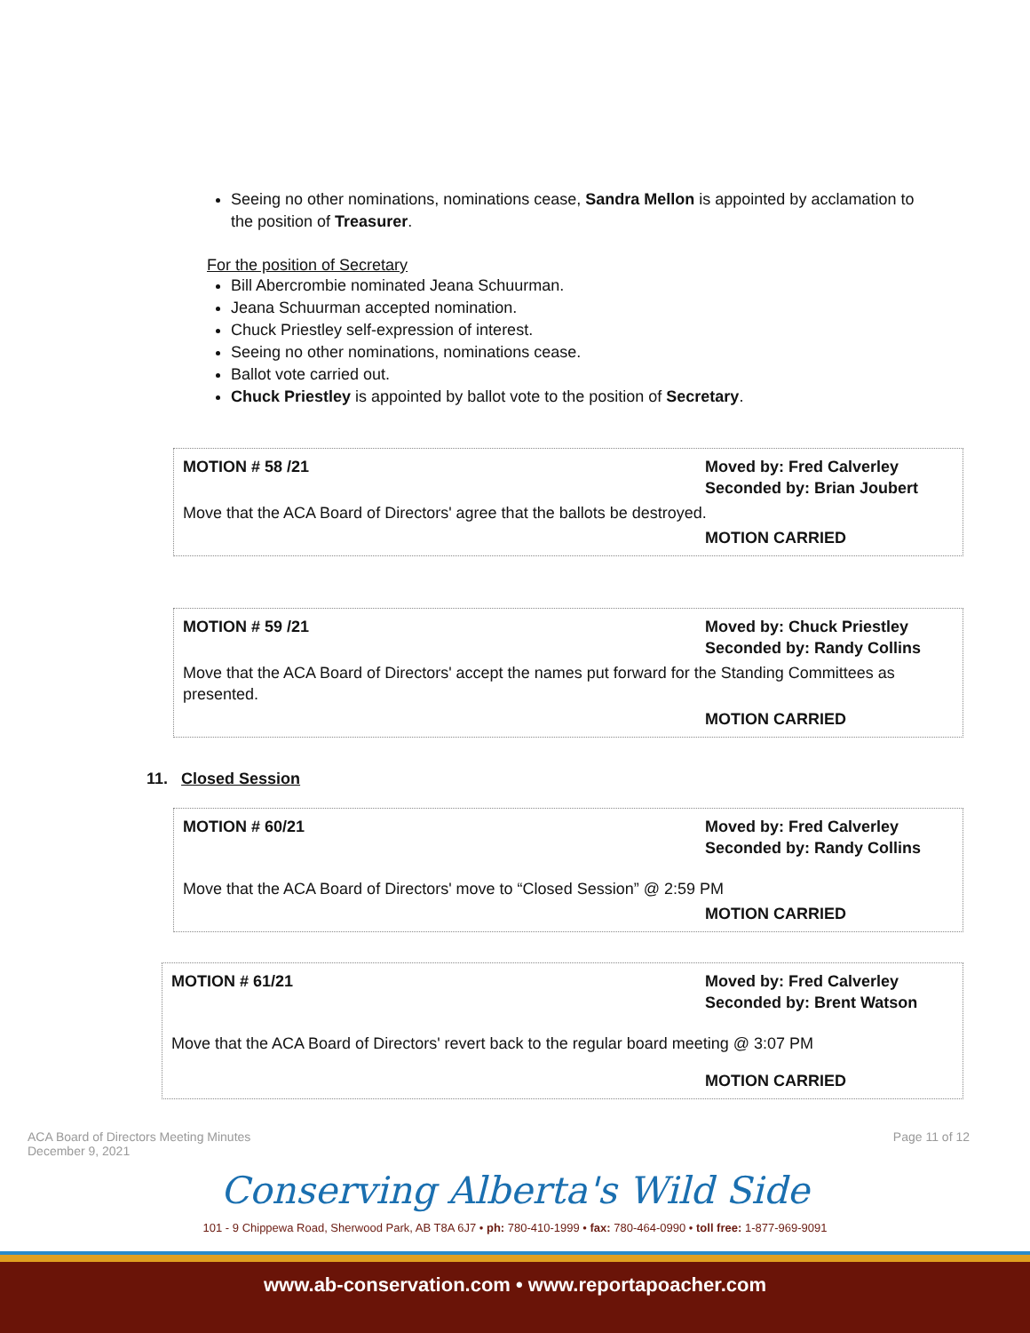Seeing no other nominations, nominations cease, Sandra Mellon is appointed by acclamation to the position of Treasurer.
For the position of Secretary
Bill Abercrombie nominated Jeana Schuurman.
Jeana Schuurman accepted nomination.
Chuck Priestley self-expression of interest.
Seeing no other nominations, nominations cease.
Ballot vote carried out.
Chuck Priestley is appointed by ballot vote to the position of Secretary.
| MOTION # 58 /21 | Moved by: Fred Calverley Seconded by: Brian Joubert |
| Move that the ACA Board of Directors' agree that the ballots be destroyed. | |
| | MOTION CARRIED |
| MOTION # 59 /21 | Moved by: Chuck Priestley Seconded by: Randy Collins |
| Move that the ACA Board of Directors' accept the names put forward for the Standing Committees as presented. | |
| | MOTION CARRIED |
11. Closed Session
| MOTION # 60/21 | Moved by: Fred Calverley Seconded by: Randy Collins |
| Move that the ACA Board of Directors' move to “Closed Session” @ 2:59 PM | |
| | MOTION CARRIED |
| MOTION # 61/21 | Moved by: Fred Calverley Seconded by: Brent Watson |
| Move that the ACA Board of Directors' revert back to the regular board meeting @ 3:07 PM | |
| | MOTION CARRIED |
ACA Board of Directors Meeting Minutes
December 9, 2021
Page 11 of 12
Conserving Alberta's Wild Side
101 - 9 Chippewa Road, Sherwood Park, AB T8A 6J7 • ph: 780-410-1999 • fax: 780-464-0990 • toll free: 1-877-969-9091
www.ab-conservation.com • www.reportapoacher.com